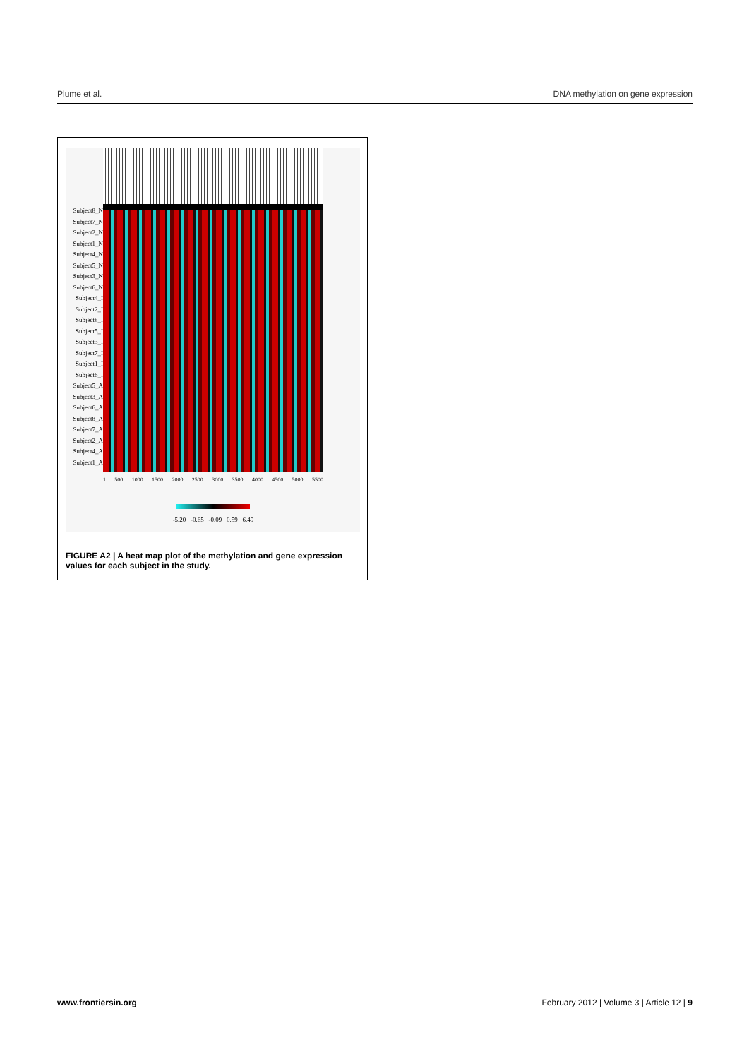Plume et al. DNA methylation on gene expression
Subject8_N
Subject7_N
Subject2_N
Subject1_N
Subject4_N
Subject5_N
Subject3_N
Subject6_N
Subject4_I
Subject2_I
Subject8_I
Subject5_I
Subject3_I
Subject7_I
Subject1_I
Subject6_I
Subject5_A
Subject3_A
Subject6_A
Subject8_A
Subject7_A
Subject2_A
Subject4_A
Subject1_A
1 500 1000 1500 2000 2500 3000 3500 4000 4500 5000 5500
-5.20 -0.65 -0.09 0.59 6.49
FIGURE A2 | A heat map plot of the methylation and gene expression values for each subject in the study.
www.frontiersin.org February 2012 | Volume 3 | Article 12 | 9